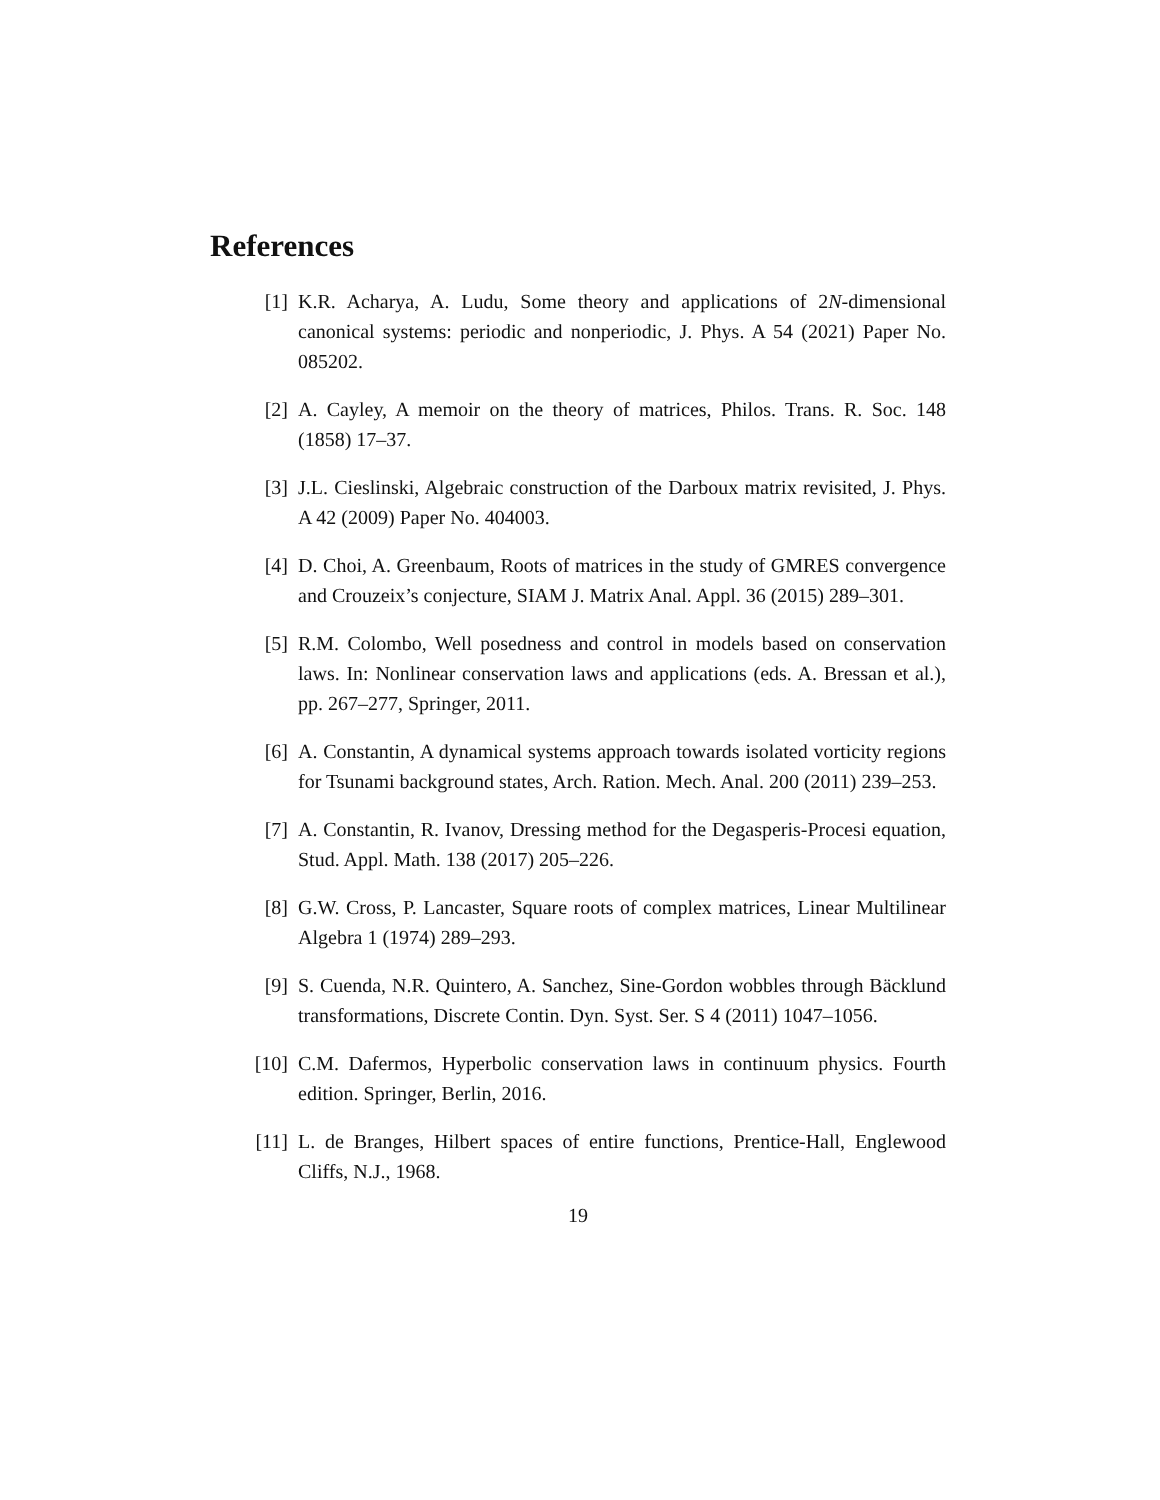References
[1] K.R. Acharya, A. Ludu, Some theory and applications of 2N-dimensional canonical systems: periodic and nonperiodic, J. Phys. A 54 (2021) Paper No. 085202.
[2] A. Cayley, A memoir on the theory of matrices, Philos. Trans. R. Soc. 148 (1858) 17–37.
[3] J.L. Cieslinski, Algebraic construction of the Darboux matrix revisited, J. Phys. A 42 (2009) Paper No. 404003.
[4] D. Choi, A. Greenbaum, Roots of matrices in the study of GMRES convergence and Crouzeix’s conjecture, SIAM J. Matrix Anal. Appl. 36 (2015) 289–301.
[5] R.M. Colombo, Well posedness and control in models based on conservation laws. In: Nonlinear conservation laws and applications (eds. A. Bressan et al.), pp. 267–277, Springer, 2011.
[6] A. Constantin, A dynamical systems approach towards isolated vorticity regions for Tsunami background states, Arch. Ration. Mech. Anal. 200 (2011) 239–253.
[7] A. Constantin, R. Ivanov, Dressing method for the Degasperis-Procesi equation, Stud. Appl. Math. 138 (2017) 205–226.
[8] G.W. Cross, P. Lancaster, Square roots of complex matrices, Linear Multilinear Algebra 1 (1974) 289–293.
[9] S. Cuenda, N.R. Quintero, A. Sanchez, Sine-Gordon wobbles through Bäcklund transformations, Discrete Contin. Dyn. Syst. Ser. S 4 (2011) 1047–1056.
[10] C.M. Dafermos, Hyperbolic conservation laws in continuum physics. Fourth edition. Springer, Berlin, 2016.
[11] L. de Branges, Hilbert spaces of entire functions, Prentice-Hall, Englewood Cliffs, N.J., 1968.
19